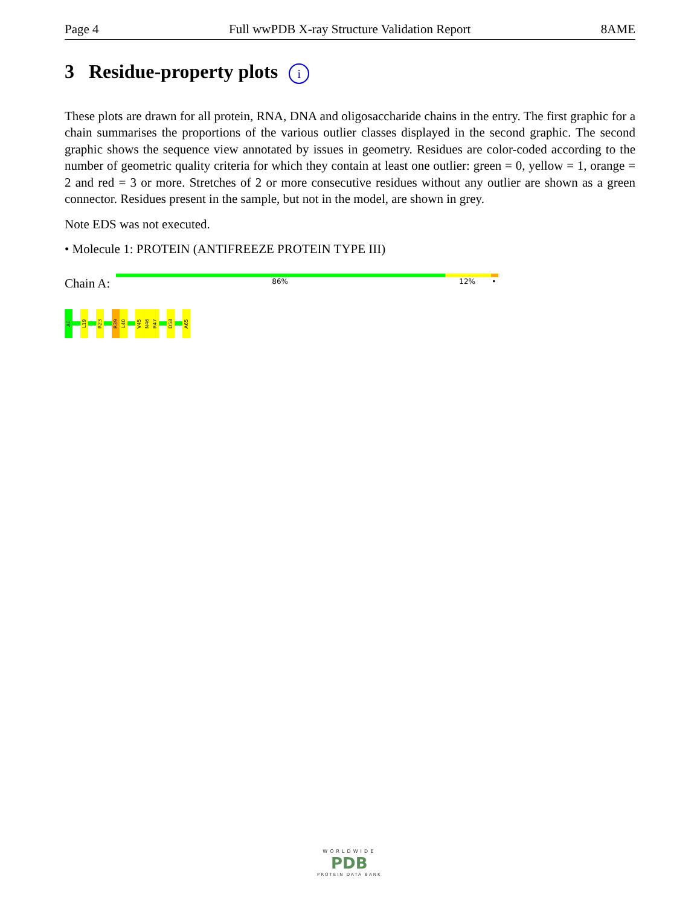Page 4 Full wwPDB X-ray Structure Validation Report 8AME
3 Residue-property plots i
These plots are drawn for all protein, RNA, DNA and oligosaccharide chains in the entry. The first graphic for a chain summarises the proportions of the various outlier classes displayed in the second graphic. The second graphic shows the sequence view annotated by issues in geometry. Residues are color-coded according to the number of geometric quality criteria for which they contain at least one outlier: green = 0, yellow = 1, orange = 2 and red = 3 or more. Stretches of 2 or more consecutive residues without any outlier are shown as a green connector. Residues present in the sample, but not in the model, are shown in grey.
Note EDS was not executed.
• Molecule 1: PROTEIN (ANTIFREEZE PROTEIN TYPE III)
Chain A:
86% 12% •
A0
L19
R23
R39
L40
V45
N46
R47
D58
A65
WORLDWIDE
PDB
PROTEIN DATA BANK